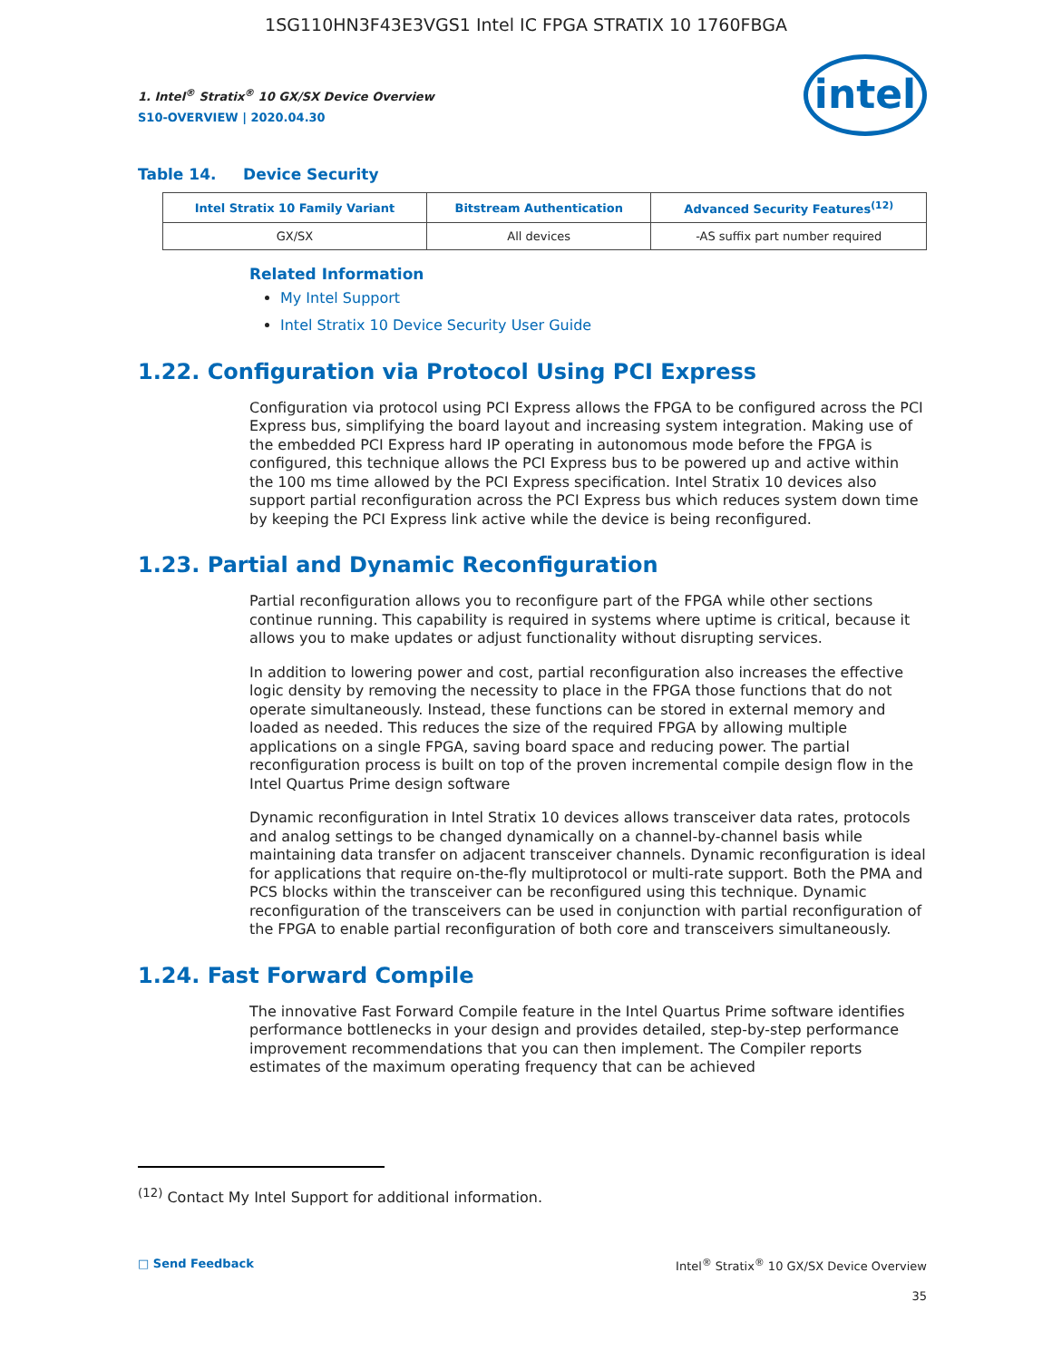1SG110HN3F43E3VGS1 Intel IC FPGA STRATIX 10 1760FBGA
1. Intel<sup>®</sup> Stratix<sup>®</sup> 10 GX/SX Device Overview
S10-OVERVIEW | 2020.04.30
intel
Table 14. Device Security
| Intel Stratix 10 Family Variant | Bitstream Authentication | Advanced Security Features<sup>(12)</sup> |
| --- | --- | --- |
| GX/SX | All devices | -AS suffix part number required |
Related Information
My Intel Support
Intel Stratix 10 Device Security User Guide
1.22. Configuration via Protocol Using PCI Express
Configuration via protocol using PCI Express allows the FPGA to be configured across the PCI Express bus, simplifying the board layout and increasing system integration. Making use of the embedded PCI Express hard IP operating in autonomous mode before the FPGA is configured, this technique allows the PCI Express bus to be powered up and active within the 100 ms time allowed by the PCI Express specification. Intel Stratix 10 devices also support partial reconfiguration across the PCI Express bus which reduces system down time by keeping the PCI Express link active while the device is being reconfigured.
1.23. Partial and Dynamic Reconfiguration
Partial reconfiguration allows you to reconfigure part of the FPGA while other sections continue running. This capability is required in systems where uptime is critical, because it allows you to make updates or adjust functionality without disrupting services.
In addition to lowering power and cost, partial reconfiguration also increases the effective logic density by removing the necessity to place in the FPGA those functions that do not operate simultaneously. Instead, these functions can be stored in external memory and loaded as needed. This reduces the size of the required FPGA by allowing multiple applications on a single FPGA, saving board space and reducing power. The partial reconfiguration process is built on top of the proven incremental compile design flow in the Intel Quartus Prime design software
Dynamic reconfiguration in Intel Stratix 10 devices allows transceiver data rates, protocols and analog settings to be changed dynamically on a channel-by-channel basis while maintaining data transfer on adjacent transceiver channels. Dynamic reconfiguration is ideal for applications that require on-the-fly multiprotocol or multi-rate support. Both the PMA and PCS blocks within the transceiver can be reconfigured using this technique. Dynamic reconfiguration of the transceivers can be used in conjunction with partial reconfiguration of the FPGA to enable partial reconfiguration of both core and transceivers simultaneously.
1.24. Fast Forward Compile
The innovative Fast Forward Compile feature in the Intel Quartus Prime software identifies performance bottlenecks in your design and provides detailed, step-by-step performance improvement recommendations that you can then implement. The Compiler reports estimates of the maximum operating frequency that can be achieved
<sup>(12)</sup> Contact My Intel Support for additional information.
□ Send Feedback Intel<sup>®</sup> Stratix<sup>®</sup> 10 GX/SX Device Overview
35